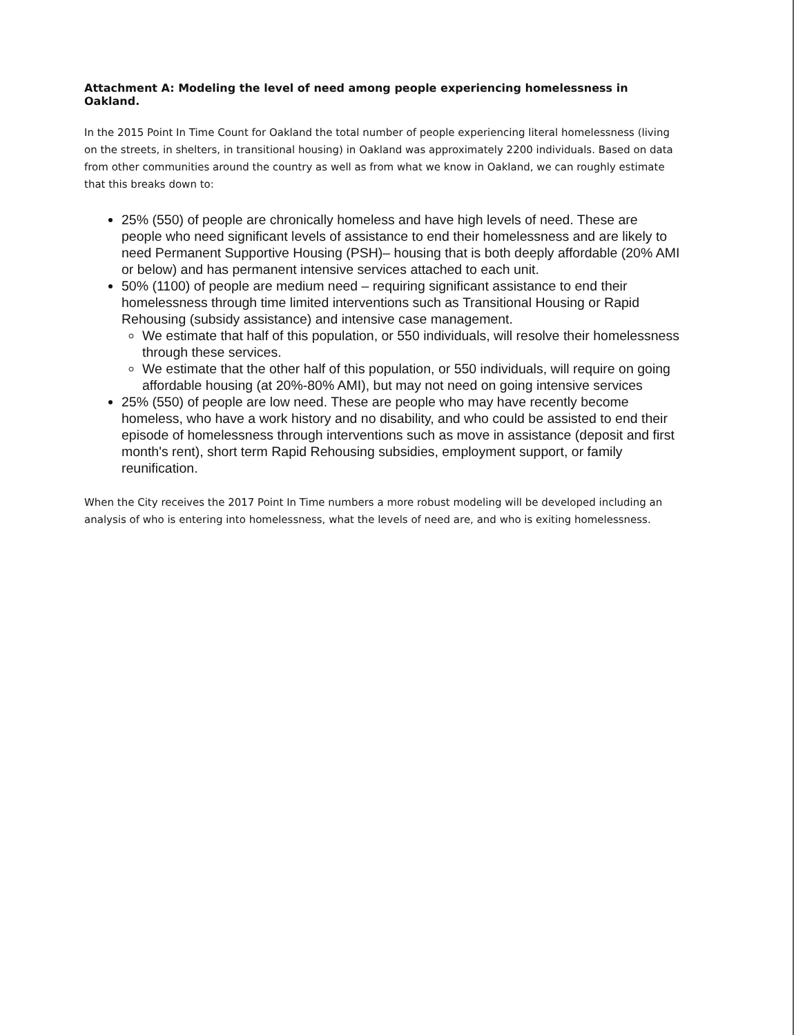Attachment A: Modeling the level of need among people experiencing homelessness in Oakland.
In the 2015 Point In Time Count for Oakland the total number of people experiencing literal homelessness (living on the streets, in shelters, in transitional housing) in Oakland was approximately 2200 individuals. Based on data from other communities around the country as well as from what we know in Oakland, we can roughly estimate that this breaks down to:
25% (550) of people are chronically homeless and have high levels of need. These are people who need significant levels of assistance to end their homelessness and are likely to need Permanent Supportive Housing (PSH)– housing that is both deeply affordable (20% AMI or below) and has permanent intensive services attached to each unit.
50% (1100) of people are medium need – requiring significant assistance to end their homelessness through time limited interventions such as Transitional Housing or Rapid Rehousing (subsidy assistance) and intensive case management.
We estimate that half of this population, or 550 individuals, will resolve their homelessness through these services.
We estimate that the other half of this population, or 550 individuals, will require on going affordable housing (at 20%-80% AMI), but may not need on going intensive services
25% (550) of people are low need. These are people who may have recently become homeless, who have a work history and no disability, and who could be assisted to end their episode of homelessness through interventions such as move in assistance (deposit and first month's rent), short term Rapid Rehousing subsidies, employment support, or family reunification.
When the City receives the 2017 Point In Time numbers a more robust modeling will be developed including an analysis of who is entering into homelessness, what the levels of need are, and who is exiting homelessness.